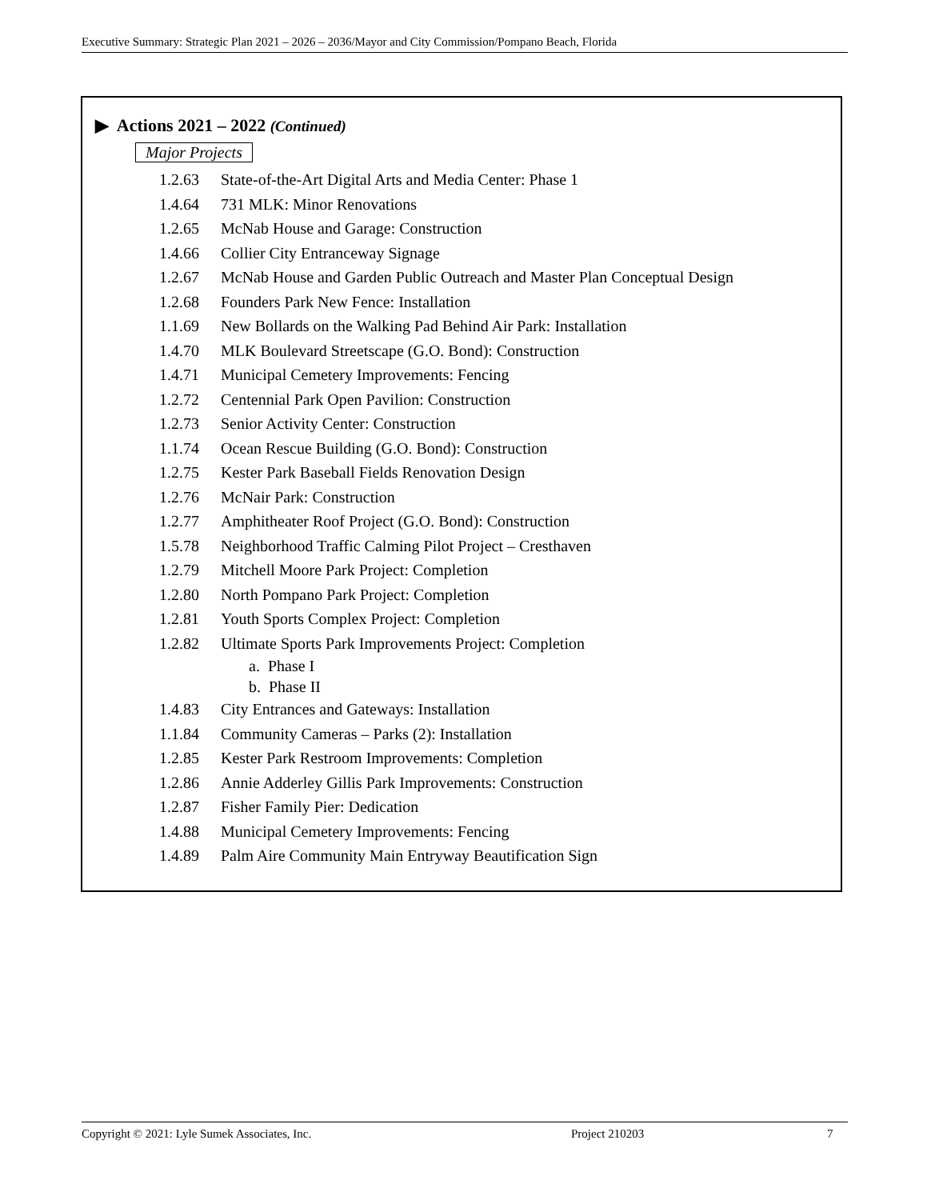Executive Summary: Strategic Plan 2021 – 2026 – 2036/Mayor and City Commission/Pompano Beach, Florida
▶ Actions 2021 – 2022 (Continued)
Major Projects
1.2.63 State-of-the-Art Digital Arts and Media Center: Phase 1
1.4.64 731 MLK: Minor Renovations
1.2.65 McNab House and Garage: Construction
1.4.66 Collier City Entranceway Signage
1.2.67 McNab House and Garden Public Outreach and Master Plan Conceptual Design
1.2.68 Founders Park New Fence: Installation
1.1.69 New Bollards on the Walking Pad Behind Air Park: Installation
1.4.70 MLK Boulevard Streetscape (G.O. Bond): Construction
1.4.71 Municipal Cemetery Improvements: Fencing
1.2.72 Centennial Park Open Pavilion: Construction
1.2.73 Senior Activity Center: Construction
1.1.74 Ocean Rescue Building (G.O. Bond): Construction
1.2.75 Kester Park Baseball Fields Renovation Design
1.2.76 McNair Park: Construction
1.2.77 Amphitheater Roof Project (G.O. Bond): Construction
1.5.78 Neighborhood Traffic Calming Pilot Project – Cresthaven
1.2.79 Mitchell Moore Park Project: Completion
1.2.80 North Pompano Park Project: Completion
1.2.81 Youth Sports Complex Project: Completion
1.2.82 Ultimate Sports Park Improvements Project: Completion
a. Phase I
b. Phase II
1.4.83 City Entrances and Gateways: Installation
1.1.84 Community Cameras – Parks (2): Installation
1.2.85 Kester Park Restroom Improvements: Completion
1.2.86 Annie Adderley Gillis Park Improvements: Construction
1.2.87 Fisher Family Pier: Dedication
1.4.88 Municipal Cemetery Improvements: Fencing
1.4.89 Palm Aire Community Main Entryway Beautification Sign
Copyright © 2021: Lyle Sumek Associates, Inc. Project 210203 7